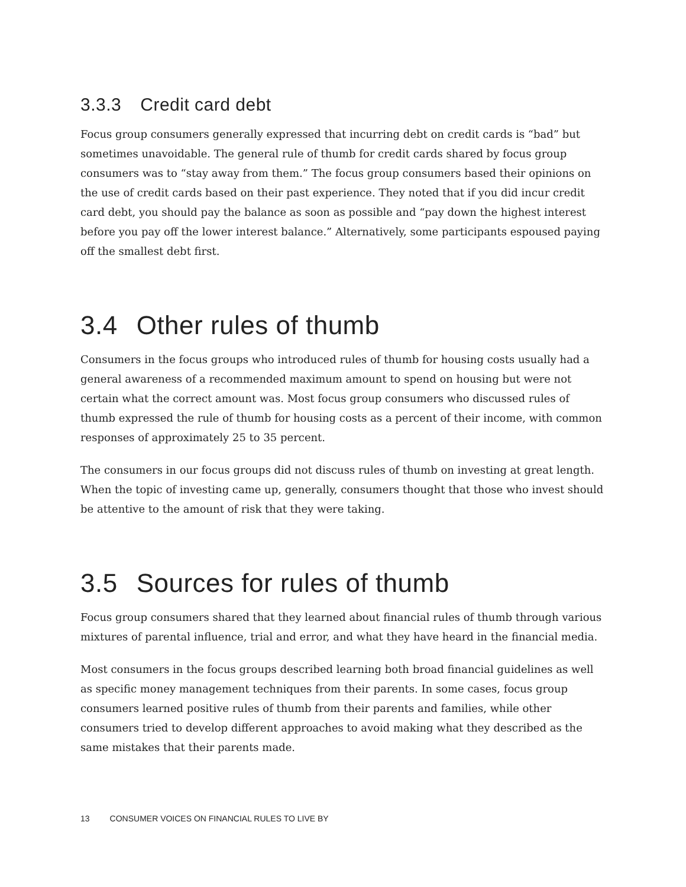3.3.3 Credit card debt
Focus group consumers generally expressed that incurring debt on credit cards is “bad” but sometimes unavoidable. The general rule of thumb for credit cards shared by focus group consumers was to “stay away from them.” The focus group consumers based their opinions on the use of credit cards based on their past experience. They noted that if you did incur credit card debt, you should pay the balance as soon as possible and “pay down the highest interest before you pay off the lower interest balance.” Alternatively, some participants espoused paying off the smallest debt first.
3.4 Other rules of thumb
Consumers in the focus groups who introduced rules of thumb for housing costs usually had a general awareness of a recommended maximum amount to spend on housing but were not certain what the correct amount was. Most focus group consumers who discussed rules of thumb expressed the rule of thumb for housing costs as a percent of their income, with common responses of approximately 25 to 35 percent.
The consumers in our focus groups did not discuss rules of thumb on investing at great length. When the topic of investing came up, generally, consumers thought that those who invest should be attentive to the amount of risk that they were taking.
3.5 Sources for rules of thumb
Focus group consumers shared that they learned about financial rules of thumb through various mixtures of parental influence, trial and error, and what they have heard in the financial media.
Most consumers in the focus groups described learning both broad financial guidelines as well as specific money management techniques from their parents. In some cases, focus group consumers learned positive rules of thumb from their parents and families, while other consumers tried to develop different approaches to avoid making what they described as the same mistakes that their parents made.
13 CONSUMER VOICES ON FINANCIAL RULES TO LIVE BY